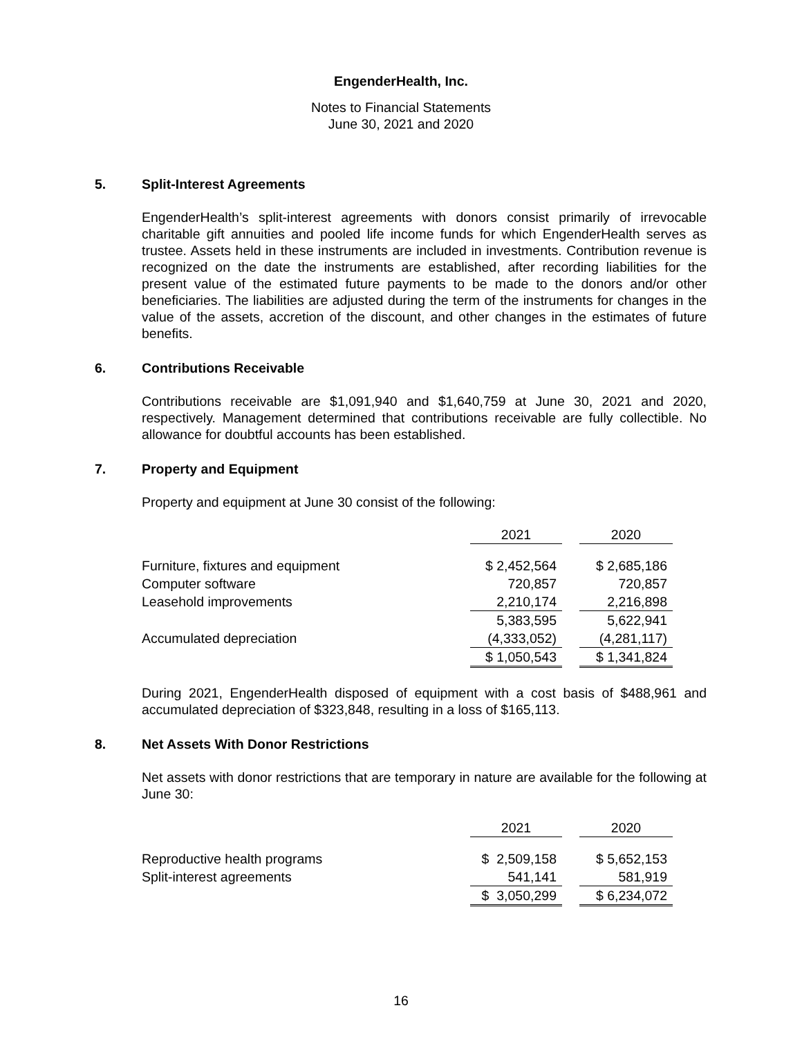EngenderHealth, Inc.
Notes to Financial Statements
June 30, 2021 and 2020
5. Split-Interest Agreements
EngenderHealth’s split-interest agreements with donors consist primarily of irrevocable charitable gift annuities and pooled life income funds for which EngenderHealth serves as trustee. Assets held in these instruments are included in investments. Contribution revenue is recognized on the date the instruments are established, after recording liabilities for the present value of the estimated future payments to be made to the donors and/or other beneficiaries. The liabilities are adjusted during the term of the instruments for changes in the value of the assets, accretion of the discount, and other changes in the estimates of future benefits.
6. Contributions Receivable
Contributions receivable are $1,091,940 and $1,640,759 at June 30, 2021 and 2020, respectively. Management determined that contributions receivable are fully collectible. No allowance for doubtful accounts has been established.
7. Property and Equipment
Property and equipment at June 30 consist of the following:
| | 2021 | | 2020 |
| --- | --- | --- | --- |
| Furniture, fixtures and equipment | $ 2,452,564 | | $ 2,685,186 |
| Computer software | 720,857 | | 720,857 |
| Leasehold improvements | 2,210,174 | | 2,216,898 |
| | 5,383,595 | | 5,622,941 |
| Accumulated depreciation | (4,333,052) | | (4,281,117) |
| | $ 1,050,543 | | $ 1,341,824 |
During 2021, EngenderHealth disposed of equipment with a cost basis of $488,961 and accumulated depreciation of $323,848, resulting in a loss of $165,113.
8. Net Assets With Donor Restrictions
Net assets with donor restrictions that are temporary in nature are available for the following at June 30:
| | 2021 | | 2020 |
| --- | --- | --- | --- |
| Reproductive health programs | $ 2,509,158 | | $ 5,652,153 |
| Split-interest agreements | 541,141 | | 581,919 |
| | $ 3,050,299 | | $ 6,234,072 |
16